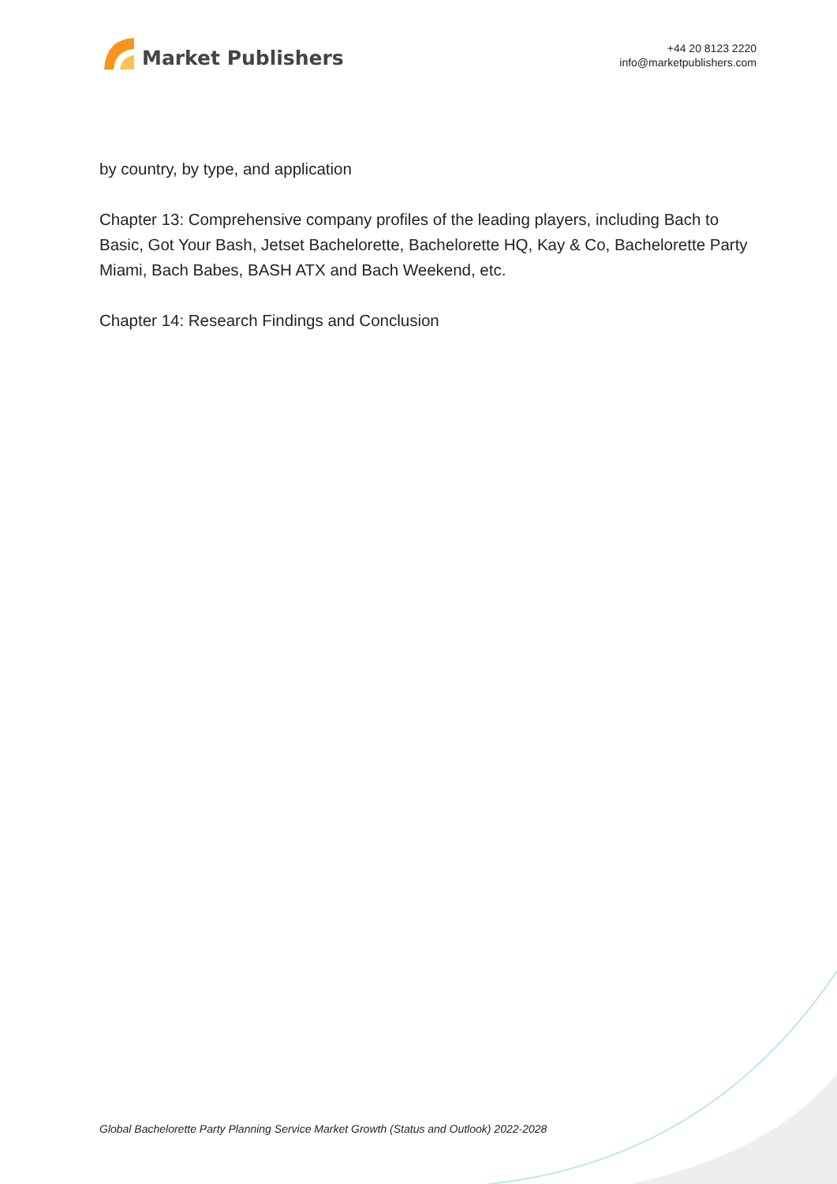Market Publishers
+44 20 8123 2220
info@marketpublishers.com
by country, by type, and application
Chapter 13: Comprehensive company profiles of the leading players, including Bach to Basic, Got Your Bash, Jetset Bachelorette, Bachelorette HQ, Kay & Co, Bachelorette Party Miami, Bach Babes, BASH ATX and Bach Weekend, etc.
Chapter 14: Research Findings and Conclusion
Global Bachelorette Party Planning Service Market Growth (Status and Outlook) 2022-2028